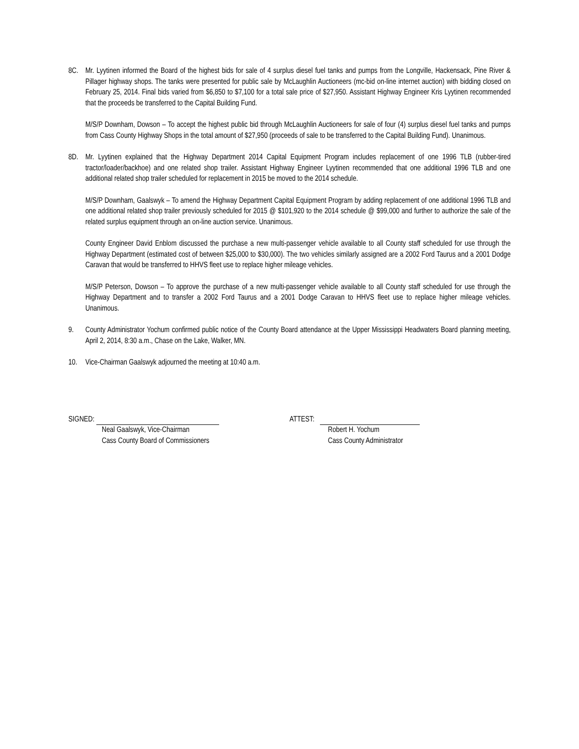8C. Mr. Lyytinen informed the Board of the highest bids for sale of 4 surplus diesel fuel tanks and pumps from the Longville, Hackensack, Pine River & Pillager highway shops. The tanks were presented for public sale by McLaughlin Auctioneers (mc-bid on-line internet auction) with bidding closed on February 25, 2014. Final bids varied from $6,850 to $7,100 for a total sale price of $27,950. Assistant Highway Engineer Kris Lyytinen recommended that the proceeds be transferred to the Capital Building Fund.
M/S/P Downham, Dowson – To accept the highest public bid through McLaughlin Auctioneers for sale of four (4) surplus diesel fuel tanks and pumps from Cass County Highway Shops in the total amount of $27,950 (proceeds of sale to be transferred to the Capital Building Fund). Unanimous.
8D. Mr. Lyytinen explained that the Highway Department 2014 Capital Equipment Program includes replacement of one 1996 TLB (rubber-tired tractor/loader/backhoe) and one related shop trailer. Assistant Highway Engineer Lyytinen recommended that one additional 1996 TLB and one additional related shop trailer scheduled for replacement in 2015 be moved to the 2014 schedule.
M/S/P Downham, Gaalswyk – To amend the Highway Department Capital Equipment Program by adding replacement of one additional 1996 TLB and one additional related shop trailer previously scheduled for 2015 @ $101,920 to the 2014 schedule @ $99,000 and further to authorize the sale of the related surplus equipment through an on-line auction service. Unanimous.
County Engineer David Enblom discussed the purchase a new multi-passenger vehicle available to all County staff scheduled for use through the Highway Department (estimated cost of between $25,000 to $30,000). The two vehicles similarly assigned are a 2002 Ford Taurus and a 2001 Dodge Caravan that would be transferred to HHVS fleet use to replace higher mileage vehicles.
M/S/P Peterson, Dowson – To approve the purchase of a new multi-passenger vehicle available to all County staff scheduled for use through the Highway Department and to transfer a 2002 Ford Taurus and a 2001 Dodge Caravan to HHVS fleet use to replace higher mileage vehicles. Unanimous.
9. County Administrator Yochum confirmed public notice of the County Board attendance at the Upper Mississippi Headwaters Board planning meeting, April 2, 2014, 8:30 a.m., Chase on the Lake, Walker, MN.
10. Vice-Chairman Gaalswyk adjourned the meeting at 10:40 a.m.
SIGNED:
Neal Gaalswyk, Vice-Chairman
Cass County Board of Commissioners
ATTEST:
Robert H. Yochum
Cass County Administrator